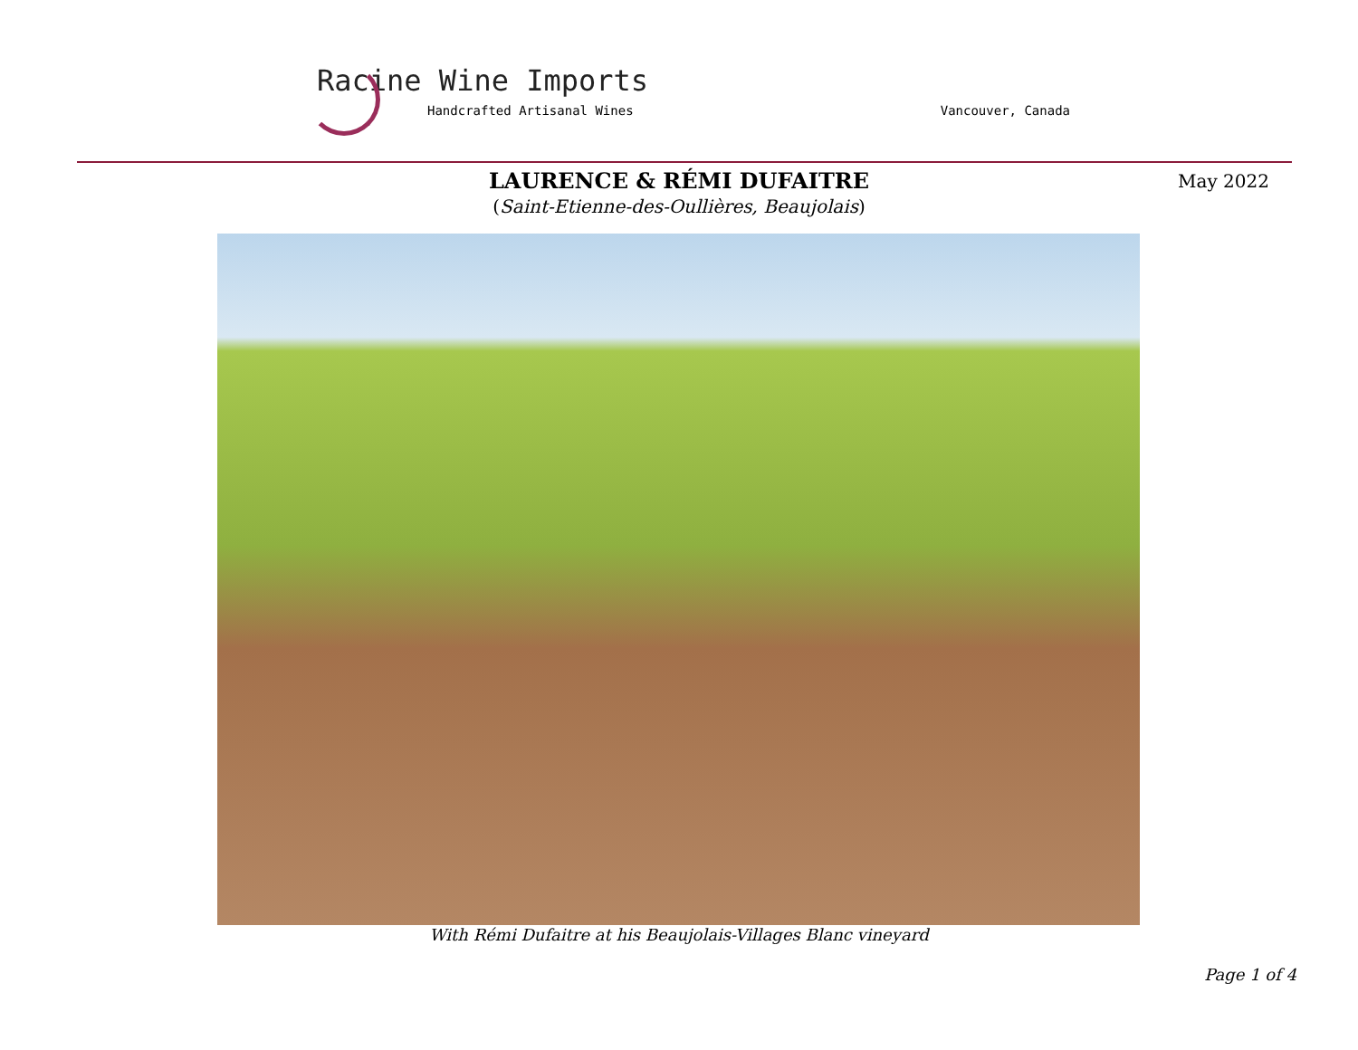Racine Wine Imports
Handcrafted Artisanal Wines Vancouver, Canada
LAURENCE & RÉMI DUFAITRE
(Saint-Etienne-des-Oullières, Beaujolais)
May 2022
With Rémi Dufaitre at his Beaujolais-Villages Blanc vineyard
Page 1 of 4